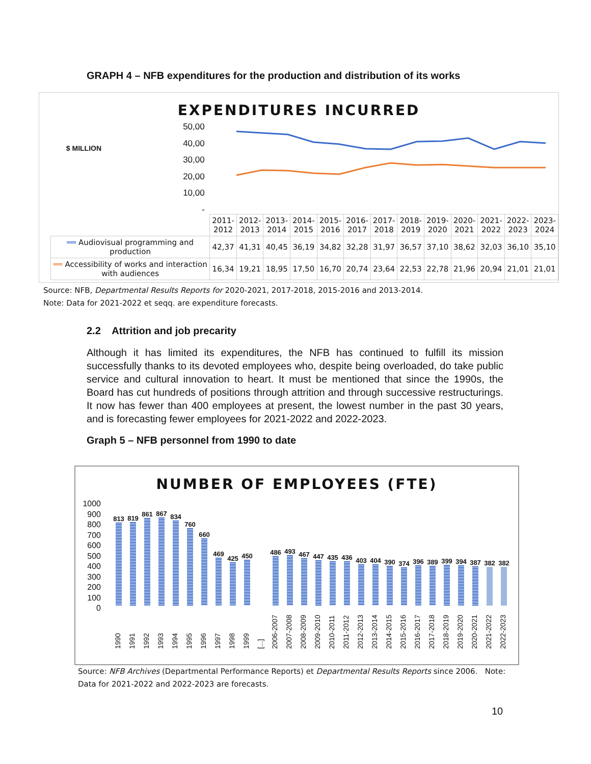GRAPH 4 – NFB expenditures for the production and distribution of its works
EXPENDITURES INCURRED
$ MILLION
50,00
40,00
30,00
20,00
10,00
-
| | 2011- 2012 | 2012- 2013 | 2013- 2014 | 2014- 2015 | 2015- 2016 | 2016- 2017 | 2017- 2018 | 2018- 2019 | 2019- 2020 | 2020- 2021 | 2021- 2022 | 2022- 2023 | 2023- 2024 |
| ══ Audiovisual programming and production | 42,37 | 41,31 | 40,45 | 36,19 | 34,82 | 32,28 | 31,97 | 36,57 | 37,10 | 38,62 | 32,03 | 36,10 | 35,10 |
| ══ Accessibility of works and interaction with audiences | 16,34 | 19,21 | 18,95 | 17,50 | 16,70 | 20,74 | 23,64 | 22,53 | 22,78 | 21,96 | 20,94 | 21,01 | 21,01 |
Source: NFB, Departmental Results Reports for 2020-2021, 2017-2018, 2015-2016 and 2013-2014.
Note: Data for 2021-2022 et seqq. are expenditure forecasts.
2.2 Attrition and job precarity
Although it has limited its expenditures, the NFB has continued to fulfill its mission successfully thanks to its devoted employees who, despite being overloaded, do take public service and cultural innovation to heart. It must be mentioned that since the 1990s, the Board has cut hundreds of positions through attrition and through successive restructurings. It now has fewer than 400 employees at present, the lowest number in the past 30 years, and is forecasting fewer employees for 2021-2022 and 2022-2023.
Graph 5 – NFB personnel from 1990 to date
NUMBER OF EMPLOYEES (FTE)
1000
900
800
700
600
500
400
300
200
100
0
813
819
861
867
834
760
660
469
425
450
486
493
467
447
435
436
403
404
390
374
396
389
399
394
387
382
382
1990 1991 1992 1993 1994 1995 1996 1997 1998 1999 [...] 2006-2007 2007-2008 2008-2009 2009-2010 2010-2011 2011-2012 2012-2013 2013-2014 2014-2015 2015-2016 2016-2017 2017-2018 2018-2019 2019-2020 2020-2021 2021-2022 2022-2023
Source: NFB Archives (Departmental Performance Reports) et Departmental Results Reports since 2006. Note: Data for 2021-2022 and 2022-2023 are forecasts.
10